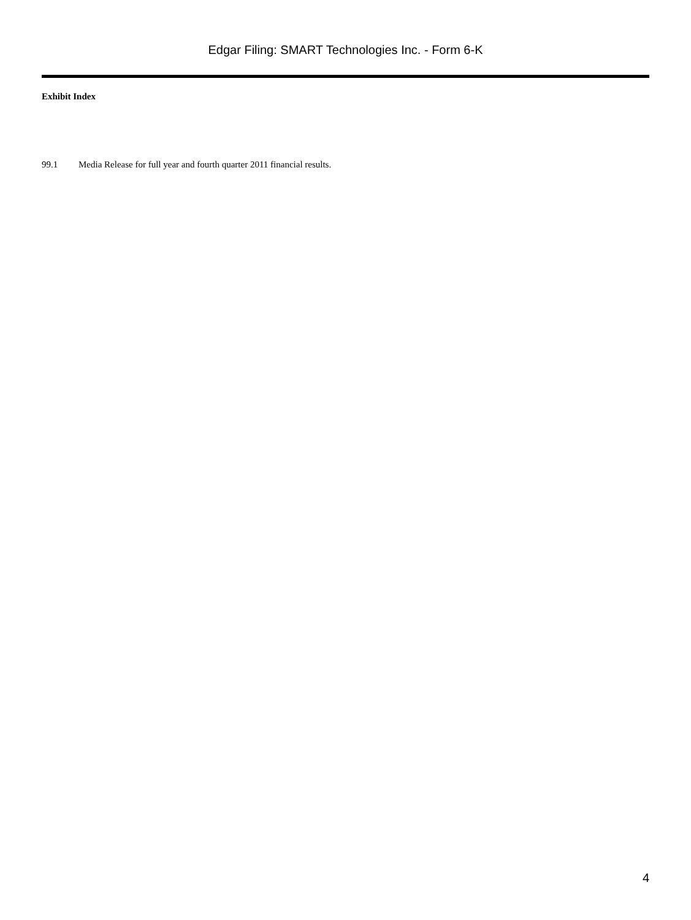Edgar Filing: SMART Technologies Inc. - Form 6-K
Exhibit Index
99.1 Media Release for full year and fourth quarter 2011 financial results.
4